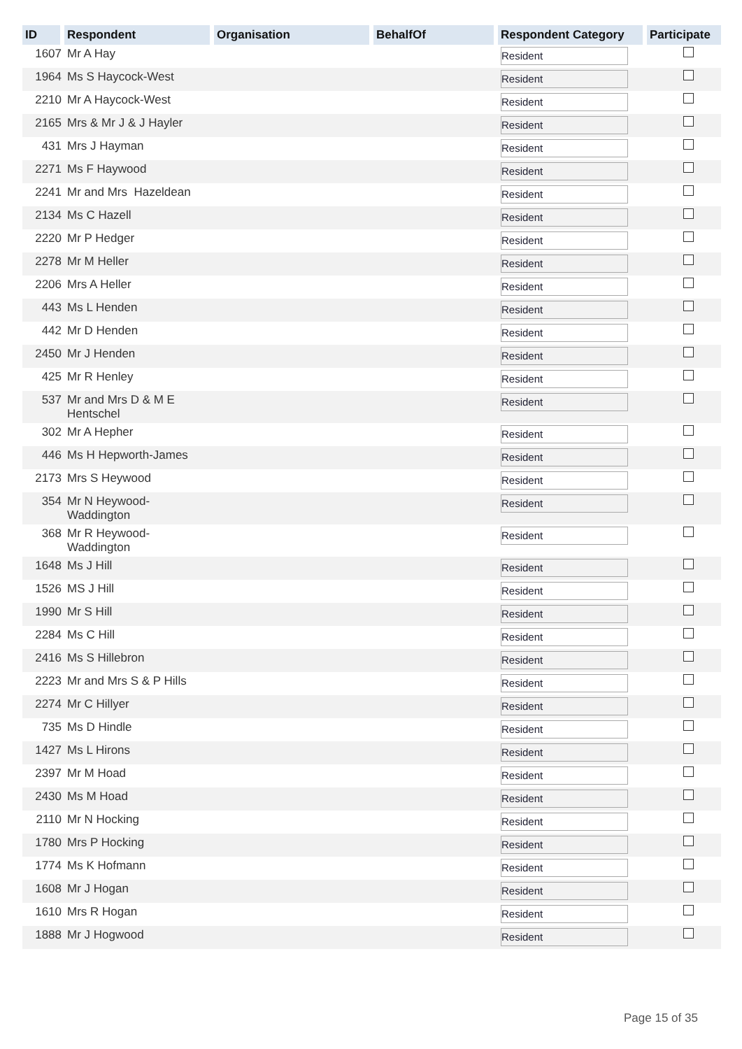| ID | Respondent | Organisation | BehalfOf | Respondent Category | Participate |
| --- | --- | --- | --- | --- | --- |
| 1607 | Mr A Hay | | | Resident | |
| 1964 | Ms S Haycock-West | | | Resident | |
| 2210 | Mr A Haycock-West | | | Resident | |
| 2165 | Mrs & Mr J & J Hayler | | | Resident | |
| 431 | Mrs J Hayman | | | Resident | |
| 2271 | Ms F Haywood | | | Resident | |
| 2241 | Mr and Mrs Hazeldean | | | Resident | |
| 2134 | Ms C Hazell | | | Resident | |
| 2220 | Mr P Hedger | | | Resident | |
| 2278 | Mr M Heller | | | Resident | |
| 2206 | Mrs A Heller | | | Resident | |
| 443 | Ms L Henden | | | Resident | |
| 442 | Mr D Henden | | | Resident | |
| 2450 | Mr J Henden | | | Resident | |
| 425 | Mr R Henley | | | Resident | |
| 537 | Mr and Mrs D & M E Hentschel | | | Resident | |
| 302 | Mr A Hepher | | | Resident | |
| 446 | Ms H Hepworth-James | | | Resident | |
| 2173 | Mrs S Heywood | | | Resident | |
| 354 | Mr N Heywood- Waddington | | | Resident | |
| 368 | Mr R Heywood- Waddington | | | Resident | |
| 1648 | Ms J Hill | | | Resident | |
| 1526 | MS J Hill | | | Resident | |
| 1990 | Mr S Hill | | | Resident | |
| 2284 | Ms C Hill | | | Resident | |
| 2416 | Ms S Hillebron | | | Resident | |
| 2223 | Mr and Mrs S & P Hills | | | Resident | |
| 2274 | Mr C Hillyer | | | Resident | |
| 735 | Ms D Hindle | | | Resident | |
| 1427 | Ms L Hirons | | | Resident | |
| 2397 | Mr M Hoad | | | Resident | |
| 2430 | Ms M Hoad | | | Resident | |
| 2110 | Mr N Hocking | | | Resident | |
| 1780 | Mrs P Hocking | | | Resident | |
| 1774 | Ms K Hofmann | | | Resident | |
| 1608 | Mr J Hogan | | | Resident | |
| 1610 | Mrs R Hogan | | | Resident | |
| 1888 | Mr J Hogwood | | | Resident | |
Page 15 of 35